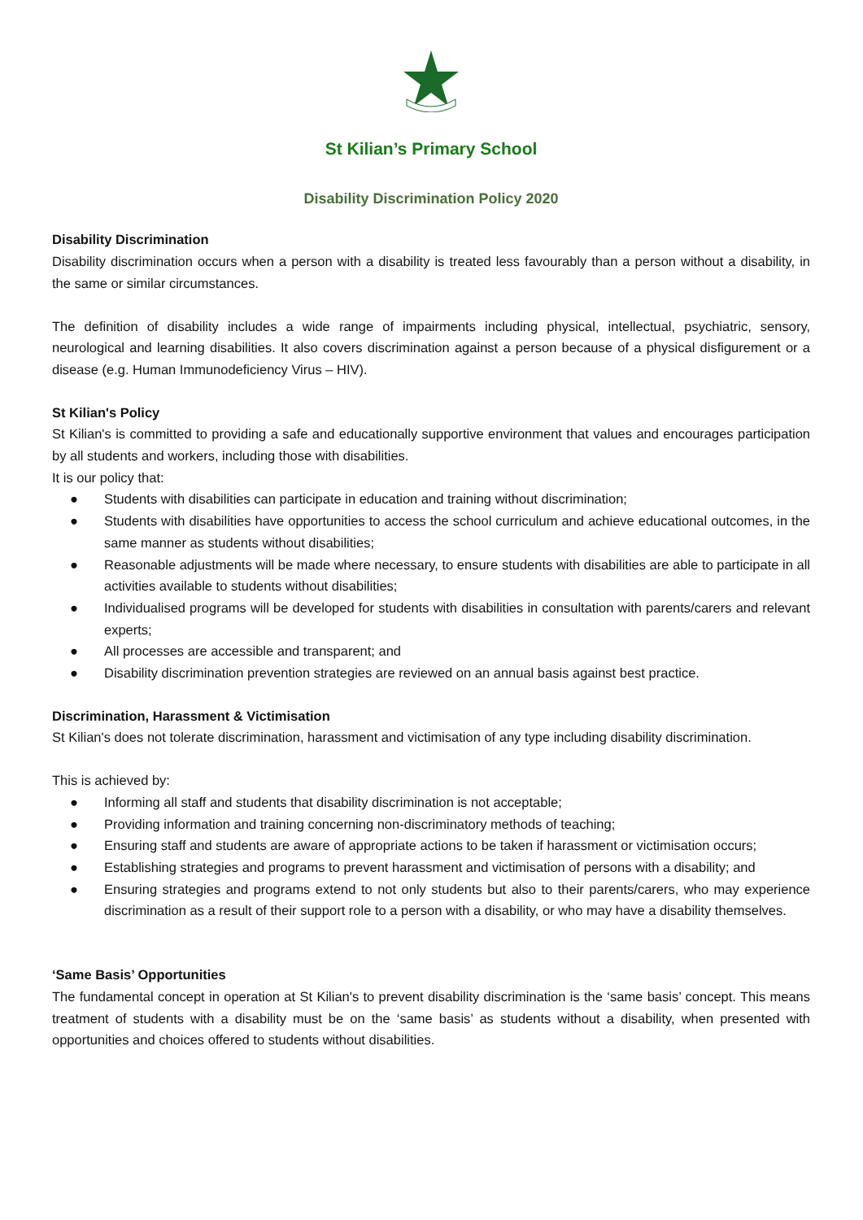St Kilian’s Primary School
Disability Discrimination Policy 2020
Disability Discrimination
Disability discrimination occurs when a person with a disability is treated less favourably than a person without a disability, in the same or similar circumstances.
The definition of disability includes a wide range of impairments including physical, intellectual, psychiatric, sensory, neurological and learning disabilities. It also covers discrimination against a person because of a physical disfigurement or a disease (e.g. Human Immunodeficiency Virus – HIV).
St Kilian's Policy
St Kilian's is committed to providing a safe and educationally supportive environment that values and encourages participation by all students and workers, including those with disabilities.
It is our policy that:
● Students with disabilities can participate in education and training without discrimination;
● Students with disabilities have opportunities to access the school curriculum and achieve educational outcomes, in the same manner as students without disabilities;
● Reasonable adjustments will be made where necessary, to ensure students with disabilities are able to participate in all activities available to students without disabilities;
● Individualised programs will be developed for students with disabilities in consultation with parents/carers and relevant experts;
● All processes are accessible and transparent; and
● Disability discrimination prevention strategies are reviewed on an annual basis against best practice.
Discrimination, Harassment & Victimisation
St Kilian's does not tolerate discrimination, harassment and victimisation of any type including disability discrimination.
This is achieved by:
● Informing all staff and students that disability discrimination is not acceptable;
● Providing information and training concerning non-discriminatory methods of teaching;
● Ensuring staff and students are aware of appropriate actions to be taken if harassment or victimisation occurs;
● Establishing strategies and programs to prevent harassment and victimisation of persons with a disability; and
● Ensuring strategies and programs extend to not only students but also to their parents/carers, who may experience discrimination as a result of their support role to a person with a disability, or who may have a disability themselves.
‘Same Basis’ Opportunities
The fundamental concept in operation at St Kilian's to prevent disability discrimination is the ‘same basis’ concept. This means treatment of students with a disability must be on the ‘same basis’ as students without a disability, when presented with opportunities and choices offered to students without disabilities.